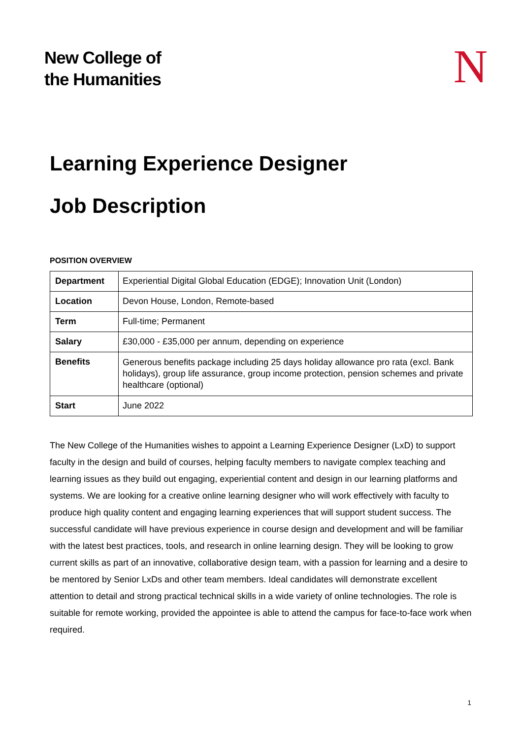New College of
the Humanities
N
Learning Experience Designer
Job Description
POSITION OVERVIEW
| Department | Experiential Digital Global Education (EDGE); Innovation Unit (London) |
| Location | Devon House, London, Remote-based |
| Term | Full-time; Permanent |
| Salary | £30,000 - £35,000 per annum, depending on experience |
| Benefits | Generous benefits package including 25 days holiday allowance pro rata (excl. Bank holidays), group life assurance, group income protection, pension schemes and private healthcare (optional) |
| Start | June 2022 |
The New College of the Humanities wishes to appoint a Learning Experience Designer (LxD) to support faculty in the design and build of courses, helping faculty members to navigate complex teaching and learning issues as they build out engaging, experiential content and design in our learning platforms and systems. We are looking for a creative online learning designer who will work effectively with faculty to produce high quality content and engaging learning experiences that will support student success. The successful candidate will have previous experience in course design and development and will be familiar with the latest best practices, tools, and research in online learning design. They will be looking to grow current skills as part of an innovative, collaborative design team, with a passion for learning and a desire to be mentored by Senior LxDs and other team members. Ideal candidates will demonstrate excellent attention to detail and strong practical technical skills in a wide variety of online technologies. The role is suitable for remote working, provided the appointee is able to attend the campus for face-to-face work when required.
1